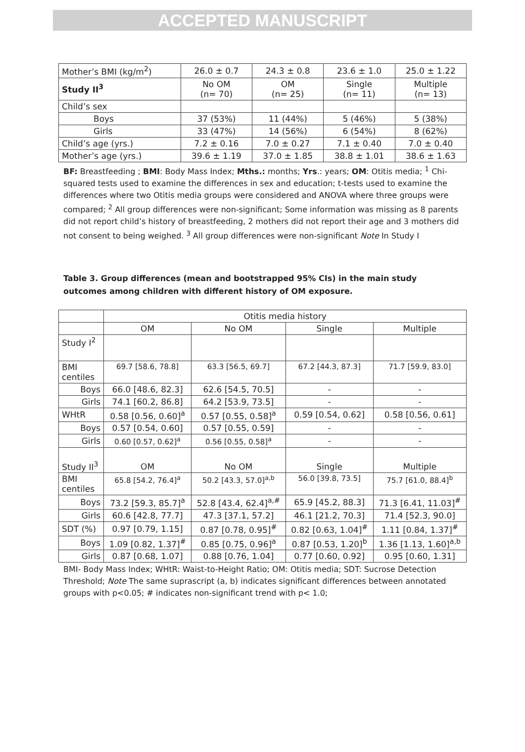ACCEPTED MANUSCRIPT
| Mother’s BMI (kg/m<sup>2</sup>) | 26.0 ± 0.7 | 24.3 ± 0.8 | 23.6 ± 1.0 | 25.0 ± 1.22 |
| Study II<sup>3</sup> | No OM (n= 70) | OM (n= 25) | Single (n= 11) | Multiple (n= 13) |
| Child’s sex | | | | |
| Boys | 37 (53%) | 11 (44%) | 5 (46%) | 5 (38%) |
| Girls | 33 (47%) | 14 (56%) | 6 (54%) | 8 (62%) |
| Child’s age (yrs.) | 7.2 ± 0.16 | 7.0 ± 0.27 | 7.1 ± 0.40 | 7.0 ± 0.40 |
| Mother’s age (yrs.) | 39.6 ± 1.19 | 37.0 ± 1.85 | 38.8 ± 1.01 | 38.6 ± 1.63 |
BF: Breastfeeding ; BMI: Body Mass Index; Mths.: months; Yrs.: years; OM: Otitis media; <sup>1</sup> Chi-squared tests used to examine the differences in sex and education; t-tests used to examine the differences where two Otitis media groups were considered and ANOVA where three groups were compared; <sup>2</sup> All group differences were non-significant; Some information was missing as 8 parents did not report child’s history of breastfeeding, 2 mothers did not report their age and 3 mothers did not consent to being weighed. <sup>3</sup> All group differences were non-significant Note In Study I
Table 3. Group differences (mean and bootstrapped 95% CIs) in the main study outcomes among children with different history of OM exposure.
| | Otitis media history | | | |
| | OM | No OM | Single | Multiple |
| Study I<sup>2</sup> | | | | |
| BMI centiles | 69.7 [58.6, 78.8] | 63.3 [56.5, 69.7] | 67.2 [44.3, 87.3] | 71.7 [59.9, 83.0] |
| Boys | 66.0 [48.6, 82.3] | 62.6 [54.5, 70.5] | - | - |
| Girls | 74.1 [60.2, 86.8] | 64.2 [53.9, 73.5] | - | - |
| WHtR | 0.58 [0.56, 0.60]<sup>a</sup> | 0.57 [0.55, 0.58]<sup>a</sup> | 0.59 [0.54, 0.62] | 0.58 [0.56, 0.61] |
| Boys | 0.57 [0.54, 0.60] | 0.57 [0.55, 0.59] | - | - |
| Girls | 0.60 [0.57, 0.62]<sup>a</sup> | 0.56 [0.55, 0.58]<sup>a</sup> | - | - |
| Study II<sup>3</sup> | OM | No OM | Single | Multiple |
| BMI centiles | 65.8 [54.2, 76.4]<sup>a</sup> | 50.2 [43.3, 57.0]<sup>a,b</sup> | 56.0 [39.8, 73.5] | 75.7 [61.0, 88.4]<sup>b</sup> |
| Boys | 73.2 [59.3, 85.7]<sup>a</sup> | 52.8 [43.4, 62.4]<sup>a,#</sup> | 65.9 [45.2, 88.3] | 71.3 [6.41, 11.03]<sup>#</sup> |
| Girls | 60.6 [42.8, 77.7] | 47.3 [37.1, 57.2] | 46.1 [21.2, 70.3] | 71.4 [52.3, 90.0] |
| SDT (%) | 0.97 [0.79, 1.15] | 0.87 [0.78, 0.95]<sup>#</sup> | 0.82 [0.63, 1.04]<sup>#</sup> | 1.11 [0.84, 1.37]<sup>#</sup> |
| Boys | 1.09 [0.82, 1.37]<sup>#</sup> | 0.85 [0.75, 0.96]<sup>a</sup> | 0.87 [0.53, 1.20]<sup>b</sup> | 1.36 [1.13, 1.60]<sup>a,b</sup> |
| Girls | 0.87 [0.68, 1.07] | 0.88 [0.76, 1.04] | 0.77 [0.60, 0.92] | 0.95 [0.60, 1.31] |
BMI- Body Mass Index; WHtR: Waist-to-Height Ratio; OM: Otitis media; SDT: Sucrose Detection Threshold; Note The same suprascript (a, b) indicates significant differences between annotated groups with p<0.05; # indicates non-significant trend with p< 1.0;